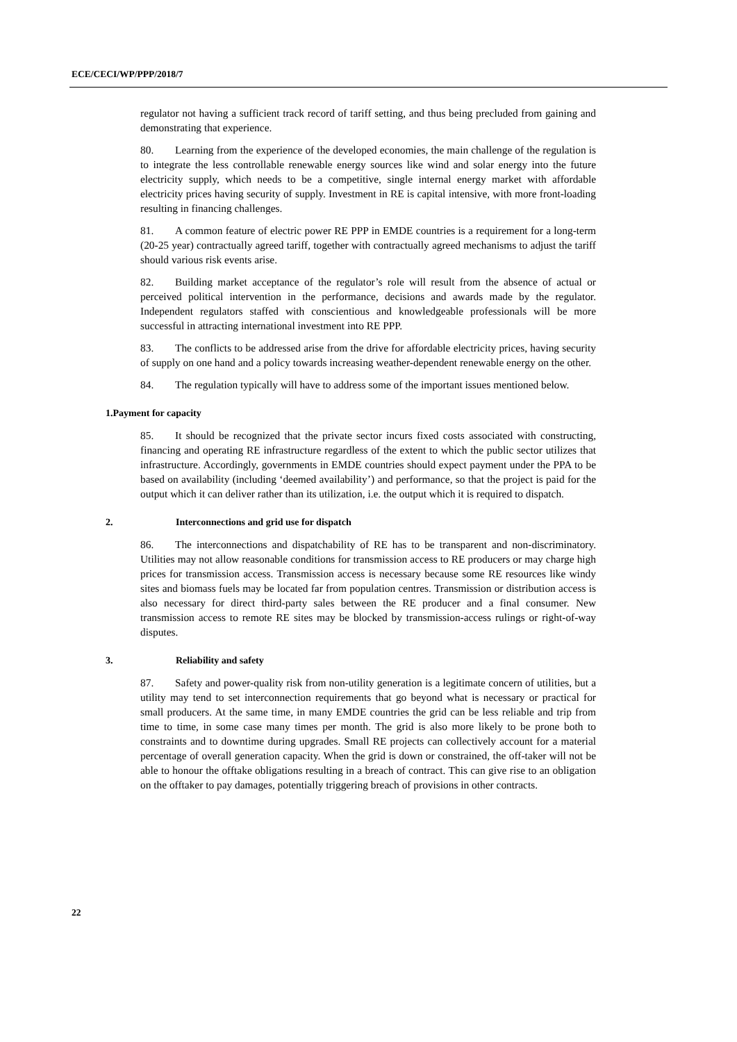ECE/CECI/WP/PPP/2018/7
regulator not having a sufficient track record of tariff setting, and thus being precluded from gaining and demonstrating that experience.
80. Learning from the experience of the developed economies, the main challenge of the regulation is to integrate the less controllable renewable energy sources like wind and solar energy into the future electricity supply, which needs to be a competitive, single internal energy market with affordable electricity prices having security of supply. Investment in RE is capital intensive, with more front-loading resulting in financing challenges.
81. A common feature of electric power RE PPP in EMDE countries is a requirement for a long-term (20-25 year) contractually agreed tariff, together with contractually agreed mechanisms to adjust the tariff should various risk events arise.
82. Building market acceptance of the regulator’s role will result from the absence of actual or perceived political intervention in the performance, decisions and awards made by the regulator. Independent regulators staffed with conscientious and knowledgeable professionals will be more successful in attracting international investment into RE PPP.
83. The conflicts to be addressed arise from the drive for affordable electricity prices, having security of supply on one hand and a policy towards increasing weather-dependent renewable energy on the other.
84. The regulation typically will have to address some of the important issues mentioned below.
1.Payment for capacity
85. It should be recognized that the private sector incurs fixed costs associated with constructing, financing and operating RE infrastructure regardless of the extent to which the public sector utilizes that infrastructure. Accordingly, governments in EMDE countries should expect payment under the PPA to be based on availability (including ‘deemed availability’) and performance, so that the project is paid for the output which it can deliver rather than its utilization, i.e. the output which it is required to dispatch.
2. Interconnections and grid use for dispatch
86. The interconnections and dispatchability of RE has to be transparent and non-discriminatory. Utilities may not allow reasonable conditions for transmission access to RE producers or may charge high prices for transmission access. Transmission access is necessary because some RE resources like windy sites and biomass fuels may be located far from population centres. Transmission or distribution access is also necessary for direct third-party sales between the RE producer and a final consumer. New transmission access to remote RE sites may be blocked by transmission-access rulings or right-of-way disputes.
3. Reliability and safety
87. Safety and power-quality risk from non-utility generation is a legitimate concern of utilities, but a utility may tend to set interconnection requirements that go beyond what is necessary or practical for small producers. At the same time, in many EMDE countries the grid can be less reliable and trip from time to time, in some case many times per month. The grid is also more likely to be prone both to constraints and to downtime during upgrades. Small RE projects can collectively account for a material percentage of overall generation capacity. When the grid is down or constrained, the off-taker will not be able to honour the offtake obligations resulting in a breach of contract. This can give rise to an obligation on the offtaker to pay damages, potentially triggering breach of provisions in other contracts.
22